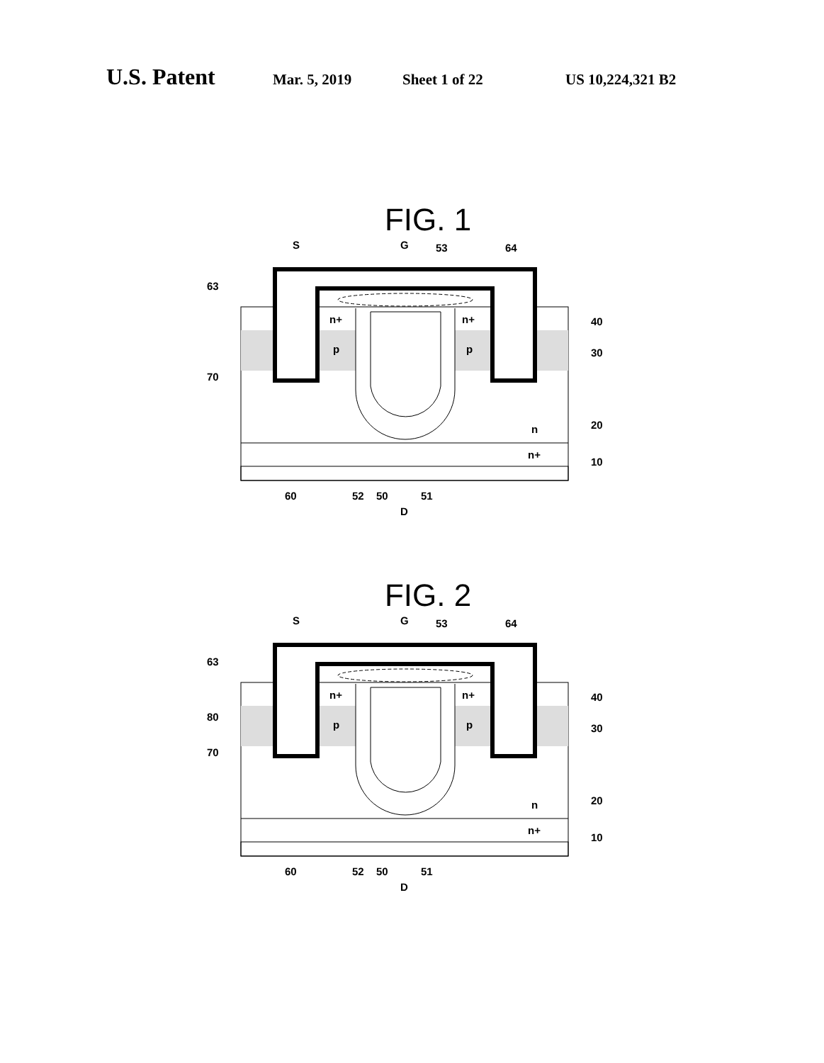U.S. Patent Mar. 5, 2019 Sheet 1 of 22 US 10,224,321 B2
FIG. 1
S
G
53
64
63
n+
n+
p
p
70
40
30
n
20
n+
10
60
52
50
51
D
FIG. 2
S
G
53
64
63
n+
n+
80
p
p
70
40
30
n
20
n+
10
60
52
50
51
D